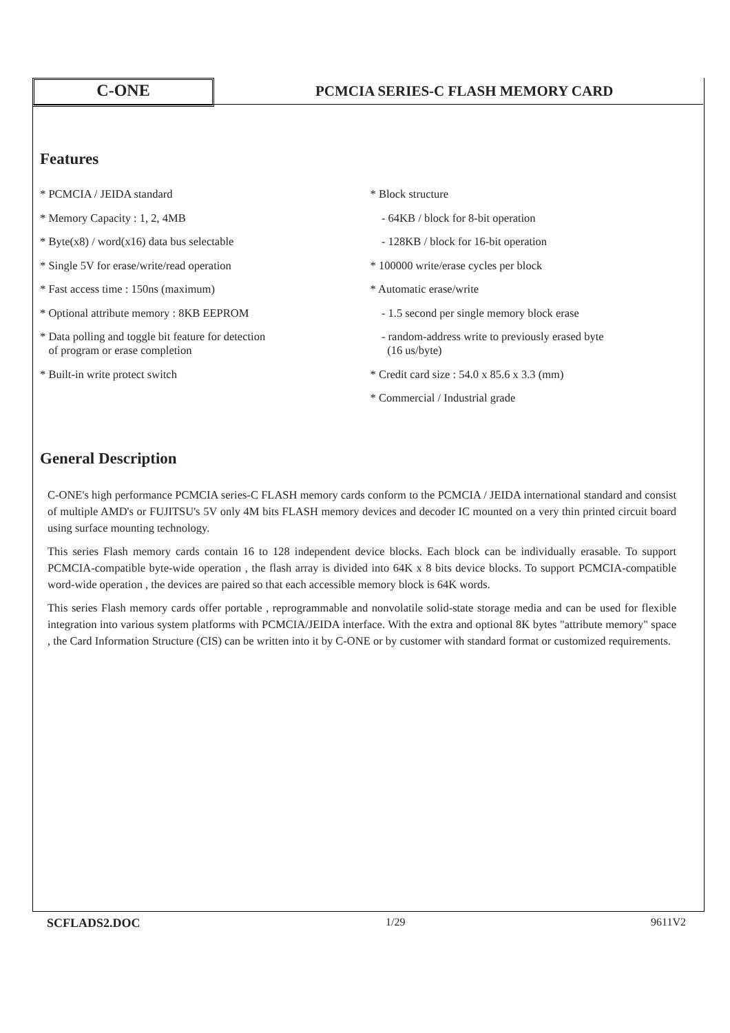C-ONE
PCMCIA SERIES-C FLASH MEMORY CARD
Features
* PCMCIA / JEIDA standard
* Memory Capacity : 1, 2, 4MB
* Byte(x8) / word(x16) data bus selectable
* Single 5V for erase/write/read operation
* Fast access time : 150ns (maximum)
* Optional attribute memory : 8KB EEPROM
* Data polling and toggle bit feature for detection
of program or erase completion
* Built-in write protect switch
* Block structure
- 64KB / block for 8-bit operation
- 128KB / block for 16-bit operation
* 100000 write/erase cycles per block
* Automatic erase/write
- 1.5 second per single memory block erase
- random-address write to previously erased byte
(16 us/byte)
* Credit card size : 54.0 x 85.6 x 3.3 (mm)
* Commercial / Industrial grade
General Description
C-ONE's high performance PCMCIA series-C FLASH memory cards conform to the PCMCIA / JEIDA international standard and consist of multiple AMD's or FUJITSU's 5V only 4M bits FLASH memory devices and decoder IC mounted on a very thin printed circuit board using surface mounting technology.
This series Flash memory cards contain 16 to 128 independent device blocks. Each block can be individually erasable. To support PCMCIA-compatible byte-wide operation , the flash array is divided into 64K x 8 bits device blocks. To support PCMCIA-compatible word-wide operation , the devices are paired so that each accessible memory block is 64K words.
This series Flash memory cards offer portable , reprogrammable and nonvolatile solid-state storage media and can be used for flexible integration into various system platforms with PCMCIA/JEIDA interface. With the extra and optional 8K bytes "attribute memory" space , the Card Information Structure (CIS) can be written into it by C-ONE or by customer with standard format or customized requirements.
SCFLADS2.DOC 1/29 9611V2